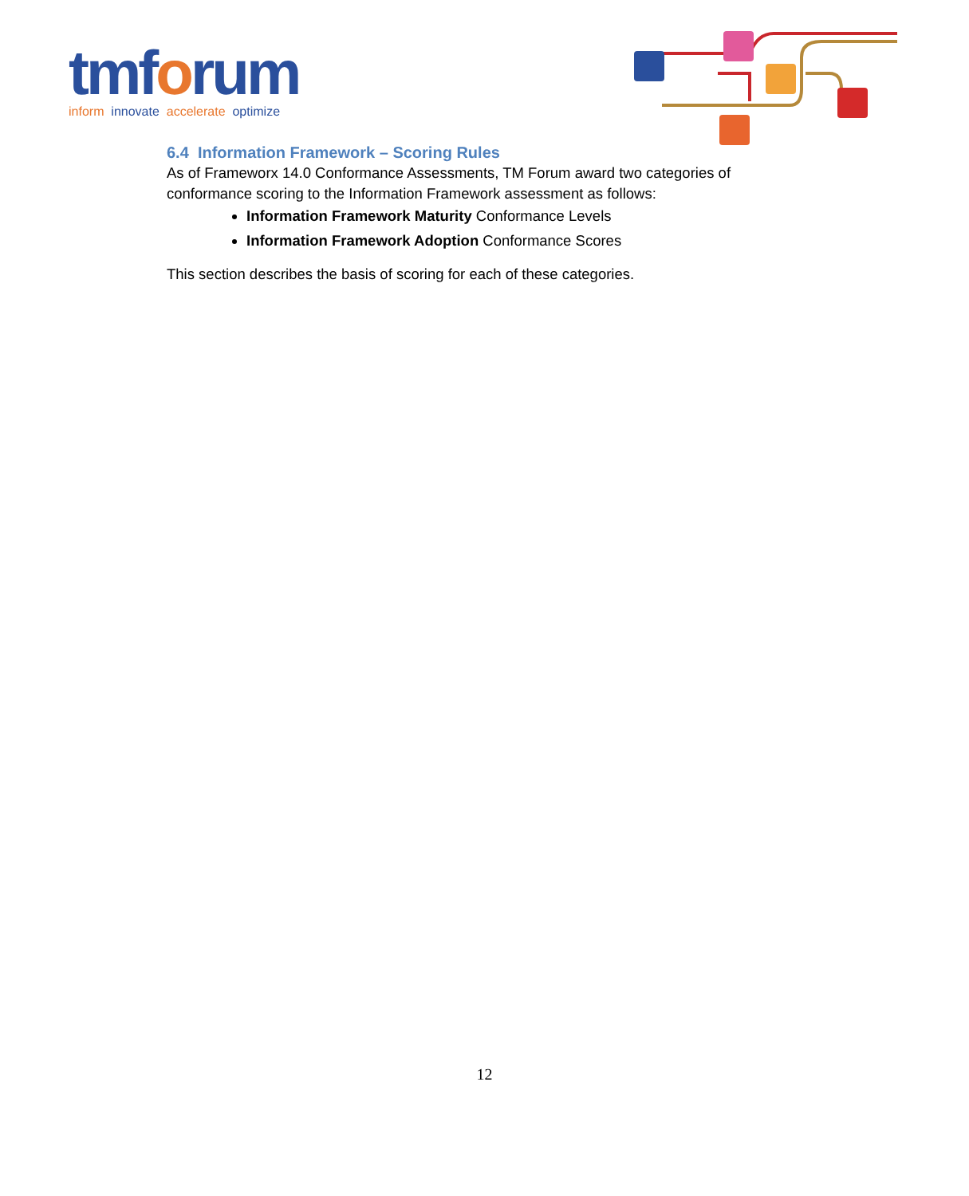tmforum
inform innovate accelerate optimize
6.4 Information Framework – Scoring Rules
As of Frameworx 14.0 Conformance Assessments, TM Forum award two categories of conformance scoring to the Information Framework assessment as follows:
Information Framework Maturity Conformance Levels
Information Framework Adoption Conformance Scores
This section describes the basis of scoring for each of these categories.
12